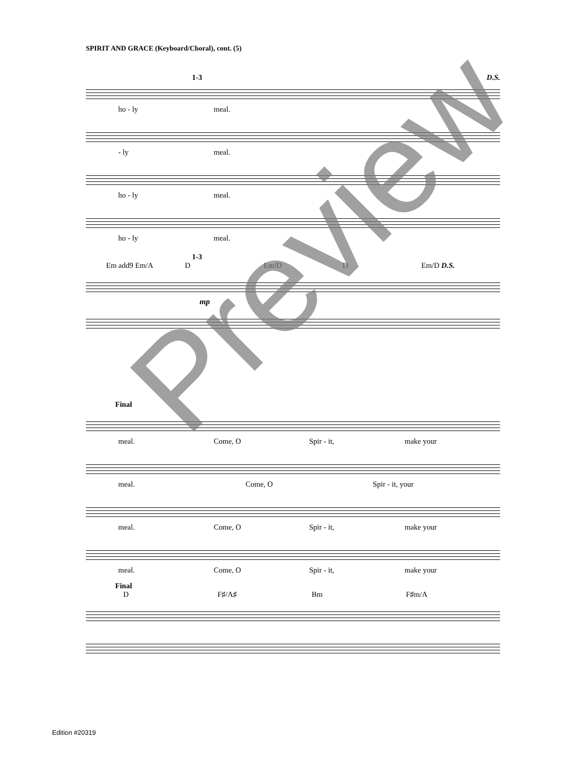SPIRIT AND GRACE (Keyboard/Choral), cont. (5)
1-3 D.S.
ho - ly meal.
- ly meal.
ho - ly meal.
ho - ly meal.
1-3
Em add9 Em/A D Em/D D Em/D D.S.
mp
Final
meal. Come, O Spir - it, make your
meal. Come, O Spir - it, your
meal. Come, O Spir - it, make your
meal. Come, O Spir - it, make your
Final
D F♯/A♯ Bm F♯m/A
Preview
Edition #20319